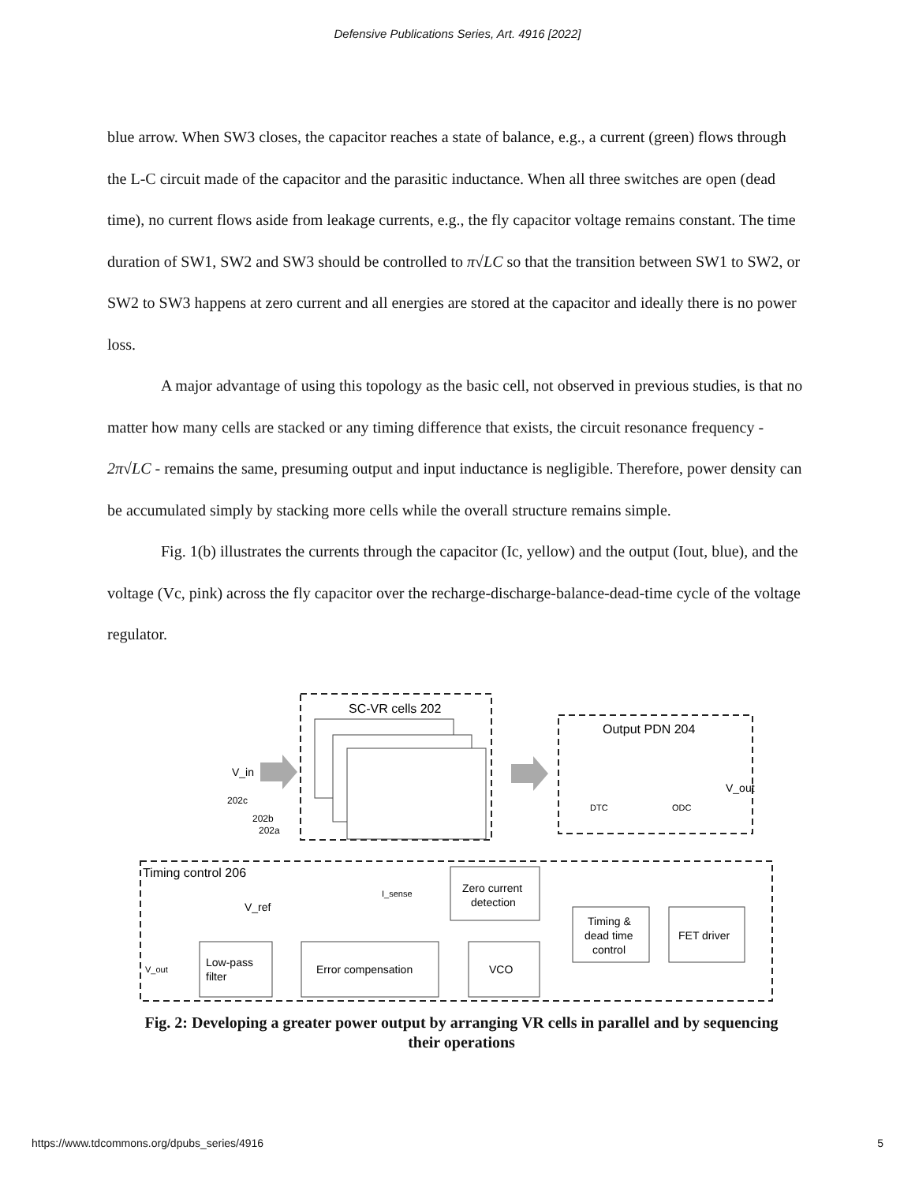Defensive Publications Series, Art. 4916 [2022]
blue arrow. When SW3 closes, the capacitor reaches a state of balance, e.g., a current (green) flows through the L-C circuit made of the capacitor and the parasitic inductance. When all three switches are open (dead time), no current flows aside from leakage currents, e.g., the fly capacitor voltage remains constant. The time duration of SW1, SW2 and SW3 should be controlled to π√LC so that the transition between SW1 to SW2, or SW2 to SW3 happens at zero current and all energies are stored at the capacitor and ideally there is no power loss.
A major advantage of using this topology as the basic cell, not observed in previous studies, is that no matter how many cells are stacked or any timing difference that exists, the circuit resonance frequency - 2π√LC - remains the same, presuming output and input inductance is negligible. Therefore, power density can be accumulated simply by stacking more cells while the overall structure remains simple.
Fig. 1(b) illustrates the currents through the capacitor (Ic, yellow) and the output (Iout, blue), and the voltage (Vc, pink) across the fly capacitor over the recharge-discharge-balance-dead-time cycle of the voltage regulator.
SC-VR cells 202
Output PDN 204
V_in
202c
202b
202a
DTC
ODC
V_out
Timing control 206
I_sense
Zero current
detection
V_ref
Timing &
dead time
control
FET driver
Low-pass
filter
Error compensation
VCO
V_out
Fig. 2: Developing a greater power output by arranging VR cells in parallel and by sequencing their operations
https://www.tdcommons.org/dpubs_series/4916 5